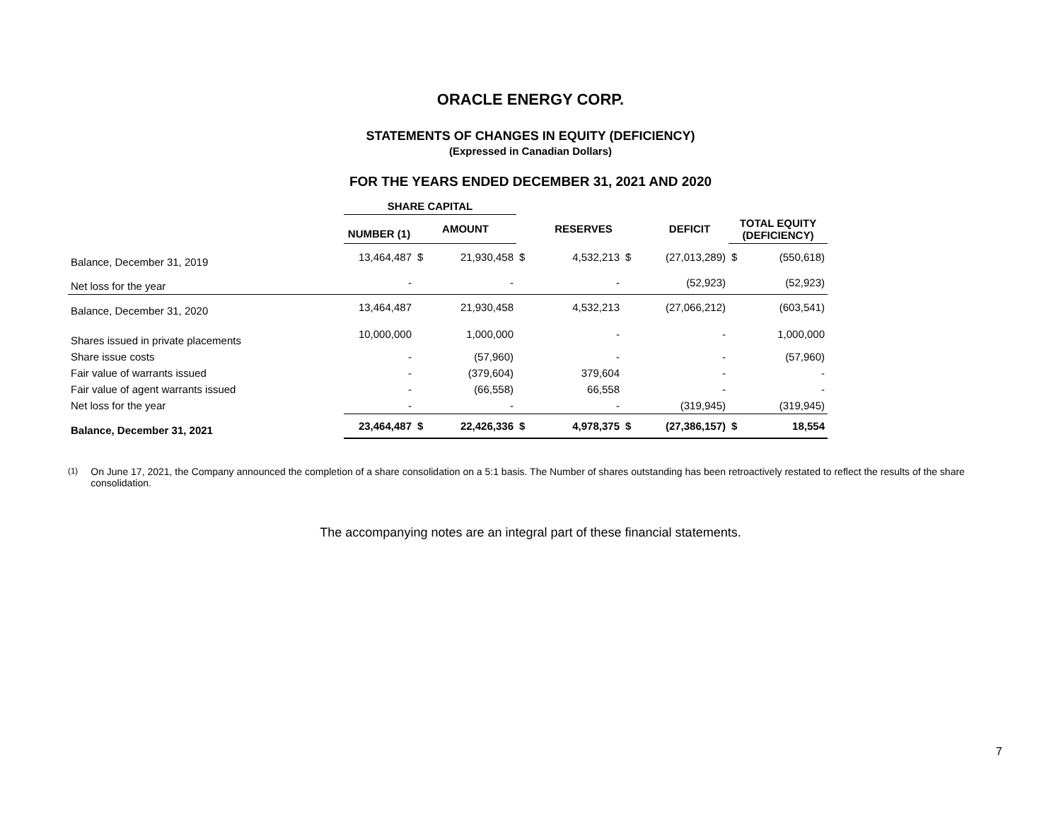ORACLE ENERGY CORP.
STATEMENTS OF CHANGES IN EQUITY (DEFICIENCY)
(Expressed in Canadian Dollars)
FOR THE YEARS ENDED DECEMBER 31, 2021 AND 2020
| | SHARE CAPITAL | | | | | | | | |
| --- | --- | --- | --- | --- | --- | --- | --- | --- | --- |
| | NUMBER (1) | AMOUNT | | | RESERVES | | DEFICIT | TOTAL EQUITY (DEFICIENCY) | |
| Balance, December 31, 2019 | 13,464,487 | $ | 21,930,458 | $ | 4,532,213 | $ | (27,013,289) | $ | (550,618) |
| Net loss for the year | - | | - | | - | | (52,923) | | (52,923) |
| Balance, December 31, 2020 | 13,464,487 | | 21,930,458 | | 4,532,213 | | (27,066,212) | | (603,541) |
| Shares issued in private placements | 10,000,000 | | 1,000,000 | | - | | - | | 1,000,000 |
| Share issue costs | - | | (57,960) | | - | | - | | (57,960) |
| Fair value of warrants issued | - | | (379,604) | | 379,604 | | - | | - |
| Fair value of agent warrants issued | - | | (66,558) | | 66,558 | | - | | - |
| Net loss for the year | - | | - | | - | | (319,945) | | (319,945) |
| Balance, December 31, 2021 | 23,464,487 | $ | 22,426,336 | $ | 4,978,375 | $ | (27,386,157) | $ | 18,554 |
<sup>(1)</sup> On June 17, 2021, the Company announced the completion of a share consolidation on a 5:1 basis. The Number of shares outstanding has been retroactively restated to reflect the results of the share consolidation.
The accompanying notes are an integral part of these financial statements.
7